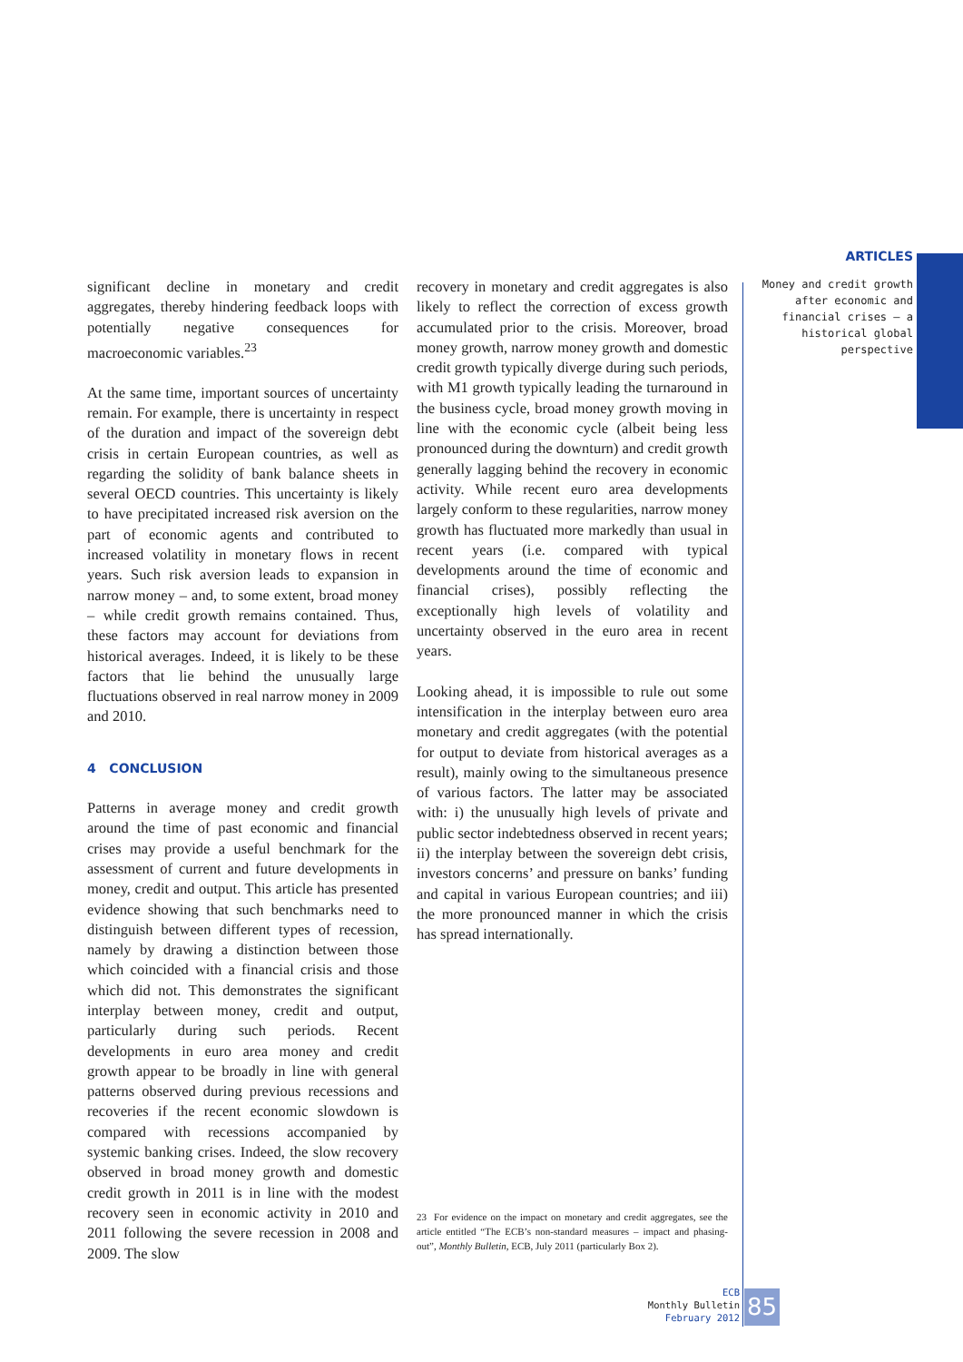ARTICLES
Money and credit growth after economic and financial crises — a historical global perspective
significant decline in monetary and credit aggregates, thereby hindering feedback loops with potentially negative consequences for macroeconomic variables.<sup>23</sup>
At the same time, important sources of uncertainty remain. For example, there is uncertainty in respect of the duration and impact of the sovereign debt crisis in certain European countries, as well as regarding the solidity of bank balance sheets in several OECD countries. This uncertainty is likely to have precipitated increased risk aversion on the part of economic agents and contributed to increased volatility in monetary flows in recent years. Such risk aversion leads to expansion in narrow money – and, to some extent, broad money – while credit growth remains contained. Thus, these factors may account for deviations from historical averages. Indeed, it is likely to be these factors that lie behind the unusually large fluctuations observed in real narrow money in 2009 and 2010.
4 CONCLUSION
Patterns in average money and credit growth around the time of past economic and financial crises may provide a useful benchmark for the assessment of current and future developments in money, credit and output. This article has presented evidence showing that such benchmarks need to distinguish between different types of recession, namely by drawing a distinction between those which coincided with a financial crisis and those which did not. This demonstrates the significant interplay between money, credit and output, particularly during such periods. Recent developments in euro area money and credit growth appear to be broadly in line with general patterns observed during previous recessions and recoveries if the recent economic slowdown is compared with recessions accompanied by systemic banking crises. Indeed, the slow recovery observed in broad money growth and domestic credit growth in 2011 is in line with the modest recovery seen in economic activity in 2010 and 2011 following the severe recession in 2008 and 2009. The slow
recovery in monetary and credit aggregates is also likely to reflect the correction of excess growth accumulated prior to the crisis. Moreover, broad money growth, narrow money growth and domestic credit growth typically diverge during such periods, with M1 growth typically leading the turnaround in the business cycle, broad money growth moving in line with the economic cycle (albeit being less pronounced during the downturn) and credit growth generally lagging behind the recovery in economic activity. While recent euro area developments largely conform to these regularities, narrow money growth has fluctuated more markedly than usual in recent years (i.e. compared with typical developments around the time of economic and financial crises), possibly reflecting the exceptionally high levels of volatility and uncertainty observed in the euro area in recent years.
Looking ahead, it is impossible to rule out some intensification in the interplay between euro area monetary and credit aggregates (with the potential for output to deviate from historical averages as a result), mainly owing to the simultaneous presence of various factors. The latter may be associated with: i) the unusually high levels of private and public sector indebtedness observed in recent years; ii) the interplay between the sovereign debt crisis, investors concerns’ and pressure on banks’ funding and capital in various European countries; and iii) the more pronounced manner in which the crisis has spread internationally.
23 For evidence on the impact on monetary and credit aggregates, see the article entitled “The ECB’s non-standard measures – impact and phasing-out”, Monthly Bulletin, ECB, July 2011 (particularly Box 2).
ECB
Monthly Bulletin
February 2012
85